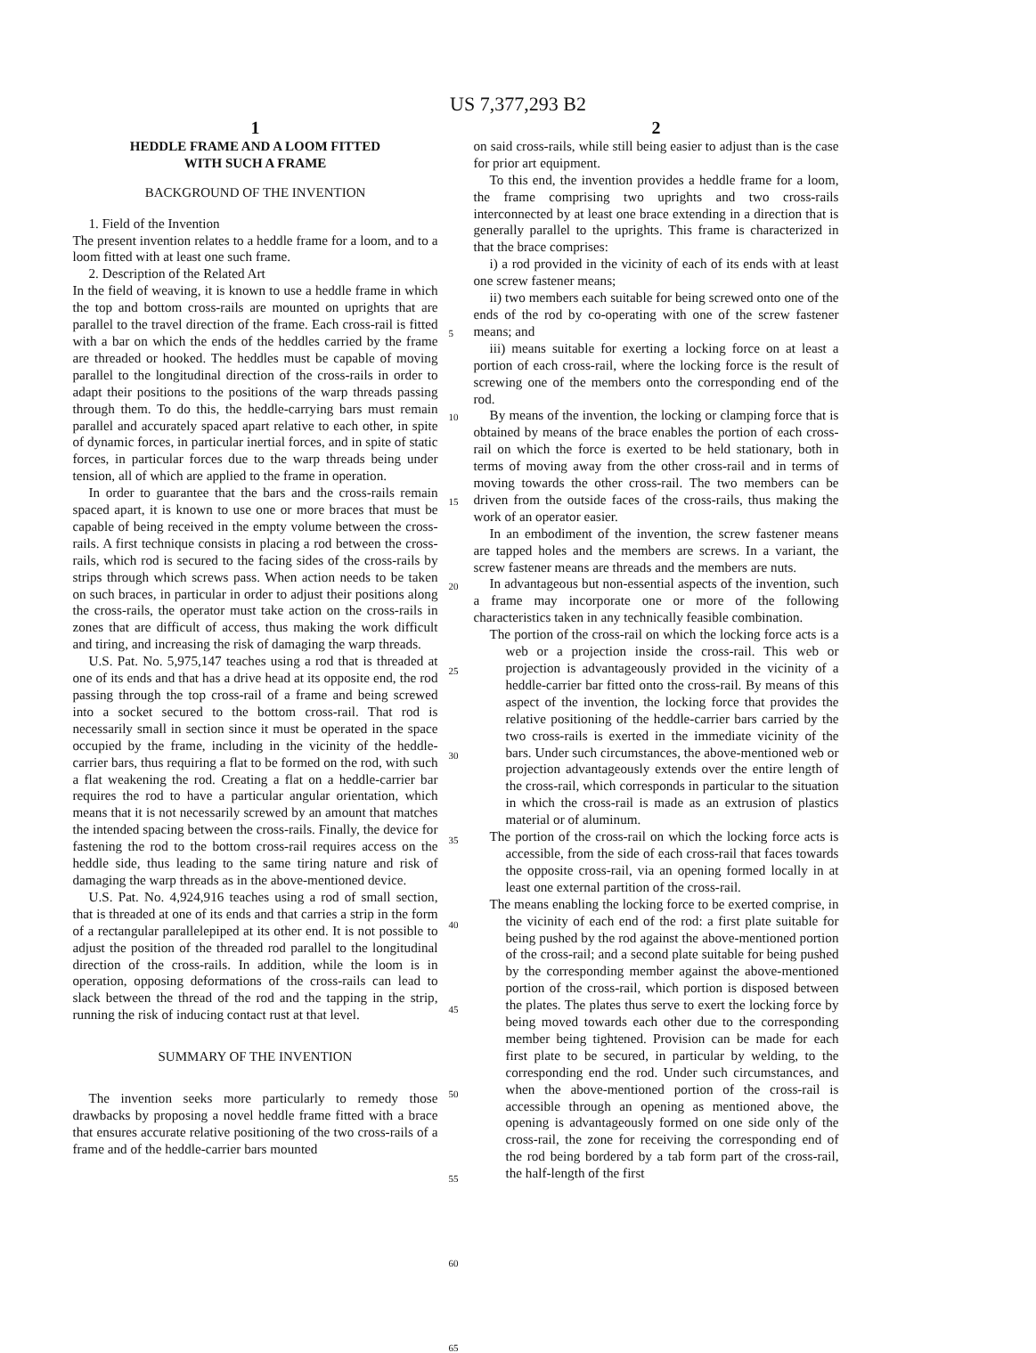US 7,377,293 B2
1
HEDDLE FRAME AND A LOOM FITTED
WITH SUCH A FRAME
BACKGROUND OF THE INVENTION
1. Field of the Invention
The present invention relates to a heddle frame for a loom, and to a loom fitted with at least one such frame.
2. Description of the Related Art
In the field of weaving, it is known to use a heddle frame in which the top and bottom cross-rails are mounted on uprights that are parallel to the travel direction of the frame. Each cross-rail is fitted with a bar on which the ends of the heddles carried by the frame are threaded or hooked. The heddles must be capable of moving parallel to the longitudinal direction of the cross-rails in order to adapt their positions to the positions of the warp threads passing through them. To do this, the heddle-carrying bars must remain parallel and accurately spaced apart relative to each other, in spite of dynamic forces, in particular inertial forces, and in spite of static forces, in particular forces due to the warp threads being under tension, all of which are applied to the frame in operation.
In order to guarantee that the bars and the cross-rails remain spaced apart, it is known to use one or more braces that must be capable of being received in the empty volume between the cross-rails. A first technique consists in placing a rod between the cross-rails, which rod is secured to the facing sides of the cross-rails by strips through which screws pass. When action needs to be taken on such braces, in particular in order to adjust their positions along the cross-rails, the operator must take action on the cross-rails in zones that are difficult of access, thus making the work difficult and tiring, and increasing the risk of damaging the warp threads.
U.S. Pat. No. 5,975,147 teaches using a rod that is threaded at one of its ends and that has a drive head at its opposite end, the rod passing through the top cross-rail of a frame and being screwed into a socket secured to the bottom cross-rail. That rod is necessarily small in section since it must be operated in the space occupied by the frame, including in the vicinity of the heddle-carrier bars, thus requiring a flat to be formed on the rod, with such a flat weakening the rod. Creating a flat on a heddle-carrier bar requires the rod to have a particular angular orientation, which means that it is not necessarily screwed by an amount that matches the intended spacing between the cross-rails. Finally, the device for fastening the rod to the bottom cross-rail requires access on the heddle side, thus leading to the same tiring nature and risk of damaging the warp threads as in the above-mentioned device.
U.S. Pat. No. 4,924,916 teaches using a rod of small section, that is threaded at one of its ends and that carries a strip in the form of a rectangular parallelepiped at its other end. It is not possible to adjust the position of the threaded rod parallel to the longitudinal direction of the cross-rails. In addition, while the loom is in operation, opposing deformations of the cross-rails can lead to slack between the thread of the rod and the tapping in the strip, running the risk of inducing contact rust at that level.
SUMMARY OF THE INVENTION
The invention seeks more particularly to remedy those drawbacks by proposing a novel heddle frame fitted with a brace that ensures accurate relative positioning of the two cross-rails of a frame and of the heddle-carrier bars mounted
5
10
15
20
25
30
35
40
45
50
55
60
65
2
on said cross-rails, while still being easier to adjust than is the case for prior art equipment.
To this end, the invention provides a heddle frame for a loom, the frame comprising two uprights and two cross-rails interconnected by at least one brace extending in a direction that is generally parallel to the uprights. This frame is characterized in that the brace comprises:
i) a rod provided in the vicinity of each of its ends with at least one screw fastener means;
ii) two members each suitable for being screwed onto one of the ends of the rod by co-operating with one of the screw fastener means; and
iii) means suitable for exerting a locking force on at least a portion of each cross-rail, where the locking force is the result of screwing one of the members onto the corresponding end of the rod.
By means of the invention, the locking or clamping force that is obtained by means of the brace enables the portion of each cross-rail on which the force is exerted to be held stationary, both in terms of moving away from the other cross-rail and in terms of moving towards the other cross-rail. The two members can be driven from the outside faces of the cross-rails, thus making the work of an operator easier.
In an embodiment of the invention, the screw fastener means are tapped holes and the members are screws. In a variant, the screw fastener means are threads and the members are nuts.
In advantageous but non-essential aspects of the invention, such a frame may incorporate one or more of the following characteristics taken in any technically feasible combination.
The portion of the cross-rail on which the locking force acts is a web or a projection inside the cross-rail. This web or projection is advantageously provided in the vicinity of a heddle-carrier bar fitted onto the cross-rail. By means of this aspect of the invention, the locking force that provides the relative positioning of the heddle-carrier bars carried by the two cross-rails is exerted in the immediate vicinity of the bars. Under such circumstances, the above-mentioned web or projection advantageously extends over the entire length of the cross-rail, which corresponds in particular to the situation in which the cross-rail is made as an extrusion of plastics material or of aluminum.
The portion of the cross-rail on which the locking force acts is accessible, from the side of each cross-rail that faces towards the opposite cross-rail, via an opening formed locally in at least one external partition of the cross-rail.
The means enabling the locking force to be exerted comprise, in the vicinity of each end of the rod: a first plate suitable for being pushed by the rod against the above-mentioned portion of the cross-rail; and a second plate suitable for being pushed by the corresponding member against the above-mentioned portion of the cross-rail, which portion is disposed between the plates. The plates thus serve to exert the locking force by being moved towards each other due to the corresponding member being tightened. Provision can be made for each first plate to be secured, in particular by welding, to the corresponding end the rod. Under such circumstances, and when the above-mentioned portion of the cross-rail is accessible through an opening as mentioned above, the opening is advantageously formed on one side only of the cross-rail, the zone for receiving the corresponding end of the rod being bordered by a tab form part of the cross-rail, the half-length of the first